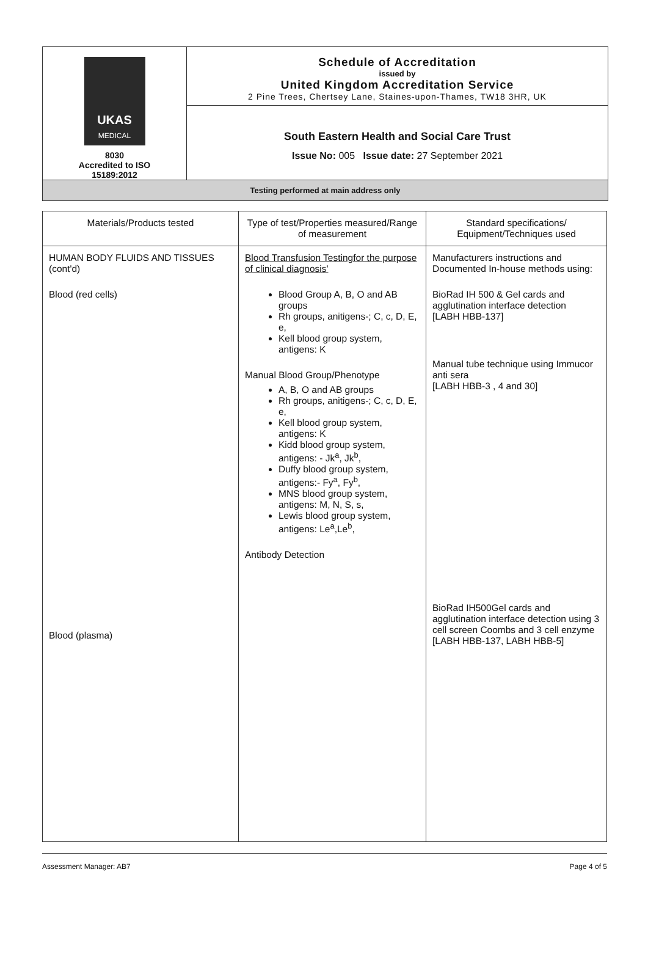UKAS
MEDICAL
8030
Accredited to ISO
15189:2012
Schedule of Accreditation
issued by
United Kingdom Accreditation Service
2 Pine Trees, Chertsey Lane, Staines-upon-Thames, TW18 3HR, UK
South Eastern Health and Social Care Trust
Issue No: 005 Issue date: 27 September 2021
Testing performed at main address only
| Materials/Products tested | Type of test/Properties measured/Range of measurement | Standard specifications/ Equipment/Techniques used |
| --- | --- | --- |
| HUMAN BODY FLUIDS AND TISSUES (cont'd) Blood (red cells) Blood (plasma) | Blood Transfusion Testingfor the purpose of clinical diagnosis' Blood Group A, B, O and AB groups Rh groups, anitigens-; C, c, D, E, e, Kell blood group system, antigens: K Manual Blood Group/Phenotype A, B, O and AB groups Rh groups, anitigens-; C, c, D, E, e, Kell blood group system, antigens: K Kidd blood group system, antigens: - Jk<sup>a</sup>, Jk<sup>b</sup>, Duffy blood group system, antigens:- Fy<sup>a</sup>, Fy<sup>b</sup>, MNS blood group system, antigens: M, N, S, s, Lewis blood group system, antigens: Le<sup>a</sup>,Le<sup>b</sup>, Antibody Detection | Manufacturers instructions and Documented In-house methods using: BioRad IH 500 & Gel cards and agglutination interface detection [LABH HBB-137] Manual tube technique using Immucor anti sera [LABH HBB-3 , 4 and 30] BioRad IH500Gel cards and agglutination interface detection using 3 cell screen Coombs and 3 cell enzyme [LABH HBB-137, LABH HBB-5] |
Assessment Manager: AB7 Page 4 of 5